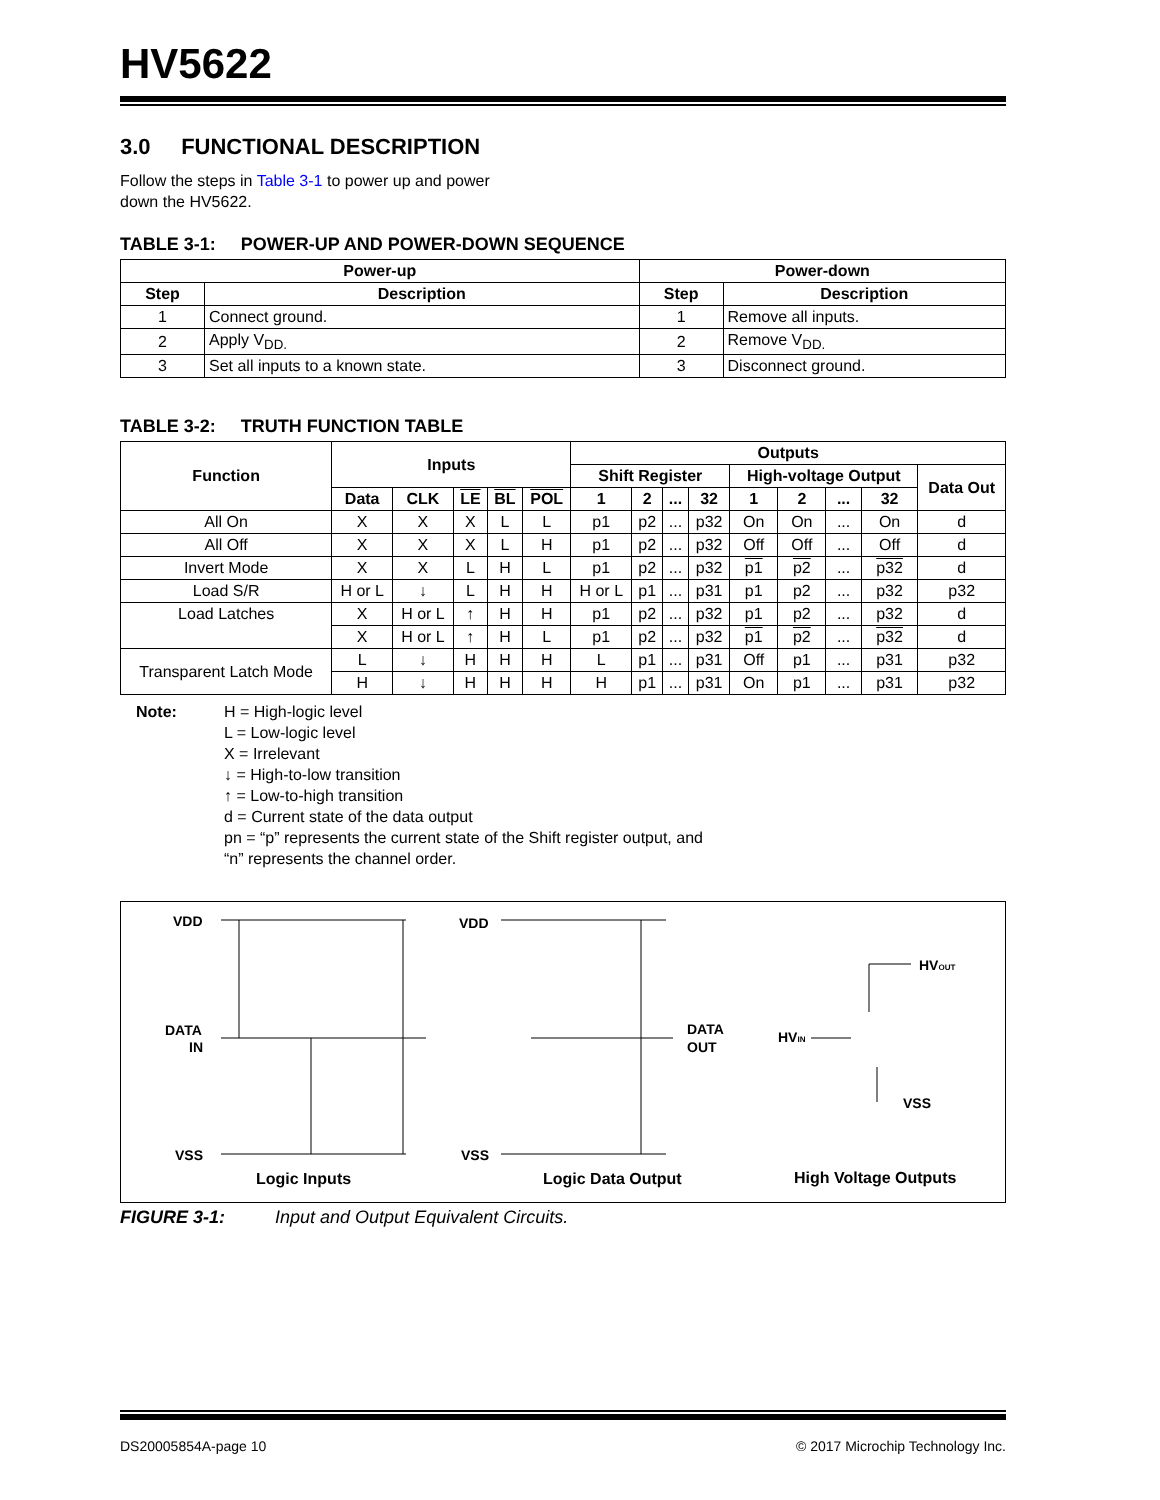HV5622
3.0 FUNCTIONAL DESCRIPTION
Follow the steps in Table 3-1 to power up and power down the HV5622.
TABLE 3-1: POWER-UP AND POWER-DOWN SEQUENCE
| Power-up | | Power-down | |
| --- | --- | --- | --- |
| Step | Description | Step | Description |
| 1 | Connect ground. | 1 | Remove all inputs. |
| 2 | Apply V<sub>DD.</sub> | 2 | Remove V<sub>DD.</sub> |
| 3 | Set all inputs to a known state. | 3 | Disconnect ground. |
TABLE 3-2: TRUTH FUNCTION TABLE
| Function | Inputs | | | | | Outputs | | | | | | | | |
| --- | --- | --- | --- | --- | --- | --- | --- | --- | --- | --- | --- | --- | --- | --- |
| | | | | | | Shift Register | | | | High-voltage Output | | | | Data Out |
| | Data | CLK | LE | BL | POL | 1 | 2 | ... | 32 | 1 | 2 | ... | 32 | |
| All On | X | X | X | L | L | p1 | p2 | ... | p32 | On | On | ... | On | d |
| All Off | X | X | X | L | H | p1 | p2 | ... | p32 | Off | Off | ... | Off | d |
| Invert Mode | X | X | L | H | L | p1 | p2 | ... | p32 | p1 | p2 | ... | p32 | d |
| Load S/R | H or L | ↓ | L | H | H | H or L | p1 | ... | p31 | p1 | p2 | ... | p32 | p32 |
| Load Latches | X | H or L | ↑ | H | H | p1 | p2 | ... | p32 | p1 | p2 | ... | p32 | d |
| | X | H or L | ↑ | H | L | p1 | p2 | ... | p32 | p1 | p2 | ... | p32 | d |
| Transparent Latch Mode | L | ↓ | H | H | H | L | p1 | ... | p31 | Off | p1 | ... | p31 | p32 |
| | H | ↓ | H | H | H | H | p1 | ... | p31 | On | p1 | ... | p31 | p32 |
Note: H = High-logic level
L = Low-logic level
X = Irrelevant
↓ = High-to-low transition
↑ = Low-to-high transition
d = Current state of the data output
pn = “p” represents the current state of the Shift register output, and
“n” represents the channel order.
VDD
DATA
IN
VSS
Logic Inputs
VDD
VSS
DATA
OUT
Logic Data Output
HVIN
HVOUT
VSS
High Voltage Outputs
FIGURE 3-1: Input and Output Equivalent Circuits.
DS20005854A-page 10 © 2017 Microchip Technology Inc.